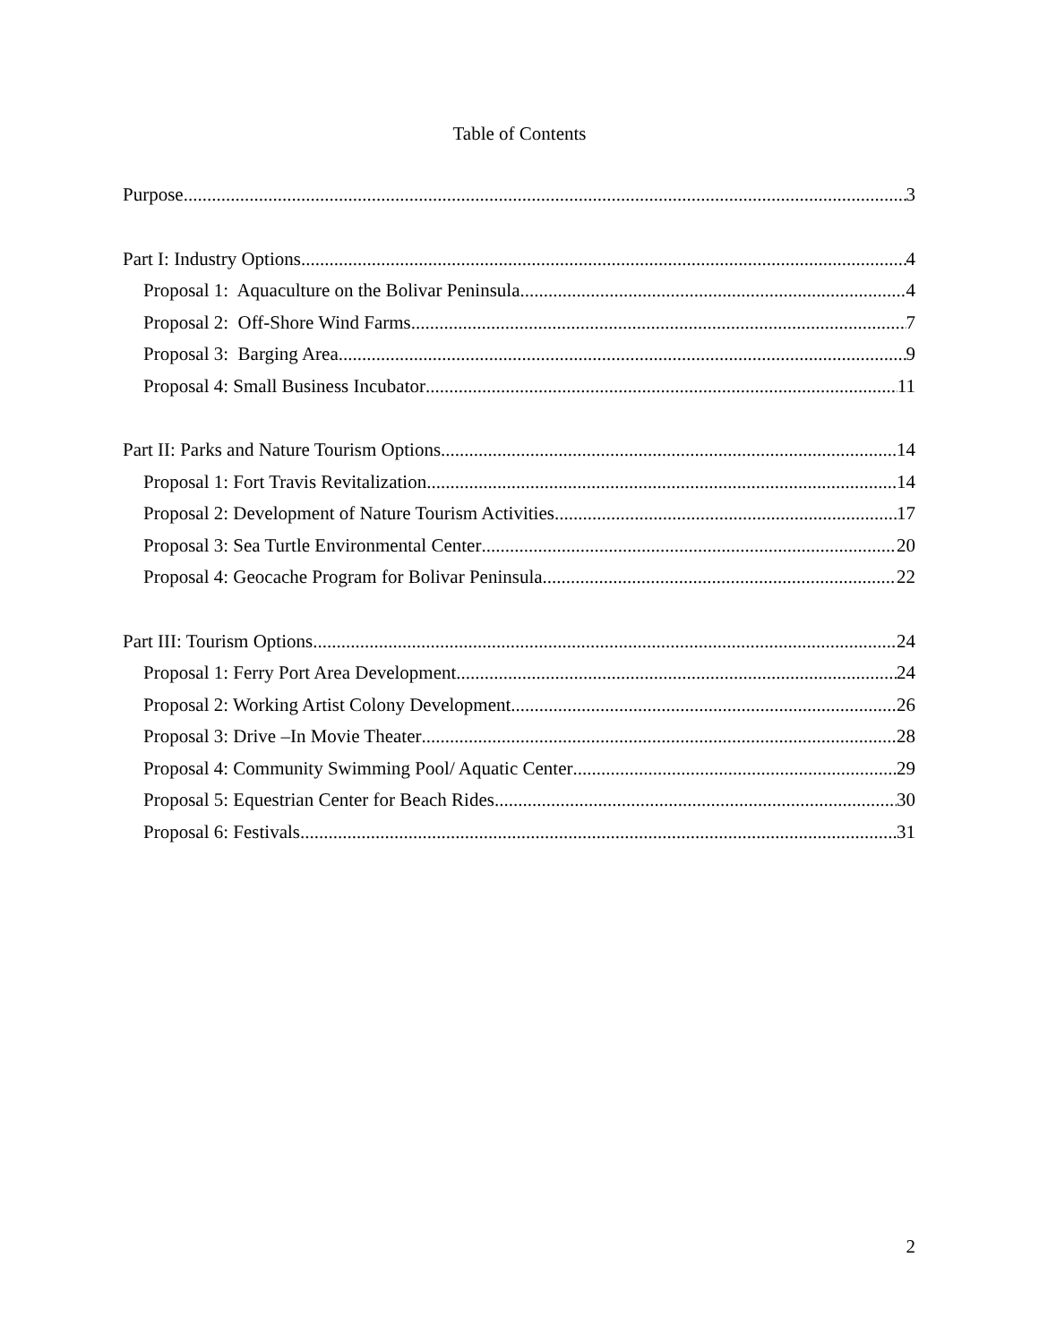Table of Contents
Purpose 3
Part I: Industry Options 4
Proposal 1: Aquaculture on the Bolivar Peninsula 4
Proposal 2: Off-Shore Wind Farms 7
Proposal 3: Barging Area 9
Proposal 4: Small Business Incubator 11
Part II: Parks and Nature Tourism Options 14
Proposal 1: Fort Travis Revitalization 14
Proposal 2: Development of Nature Tourism Activities 17
Proposal 3: Sea Turtle Environmental Center 20
Proposal 4: Geocache Program for Bolivar Peninsula 22
Part III: Tourism Options 24
Proposal 1: Ferry Port Area Development 24
Proposal 2: Working Artist Colony Development 26
Proposal 3: Drive –In Movie Theater 28
Proposal 4: Community Swimming Pool/ Aquatic Center 29
Proposal 5: Equestrian Center for Beach Rides 30
Proposal 6: Festivals 31
2